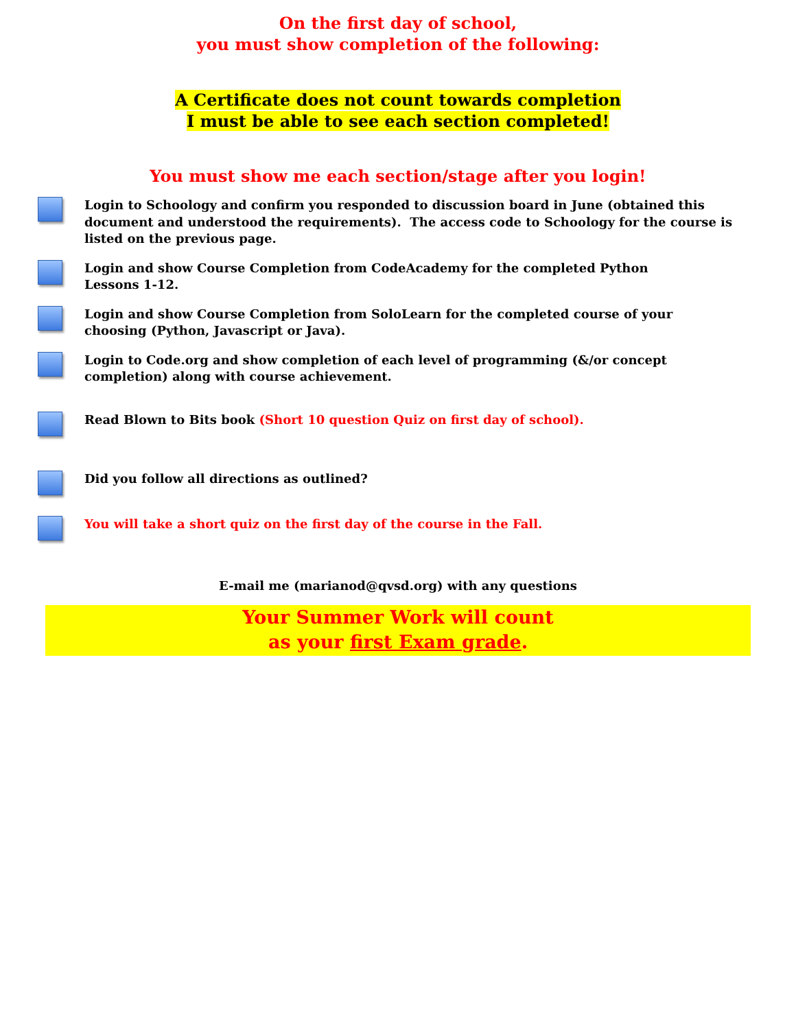On the first day of school,
you must show completion of the following:
A Certificate does not count towards completion
I must be able to see each section completed!
You must show me each section/stage after you login!
Login to Schoology and confirm you responded to discussion board in June (obtained this document and understood the requirements). The access code to Schoology for the course is listed on the previous page.
Login and show Course Completion from CodeAcademy for the completed Python
Lessons 1-12.
Login and show Course Completion from SoloLearn for the completed course of your
choosing (Python, Javascript or Java).
Login to Code.org and show completion of each level of programming (&/or concept completion) along with course achievement.
Read Blown to Bits book (Short 10 question Quiz on first day of school).
Did you follow all directions as outlined?
You will take a short quiz on the first day of the course in the Fall.
E-mail me (marianod@qvsd.org) with any questions
Your Summer Work will count
as your first Exam grade.